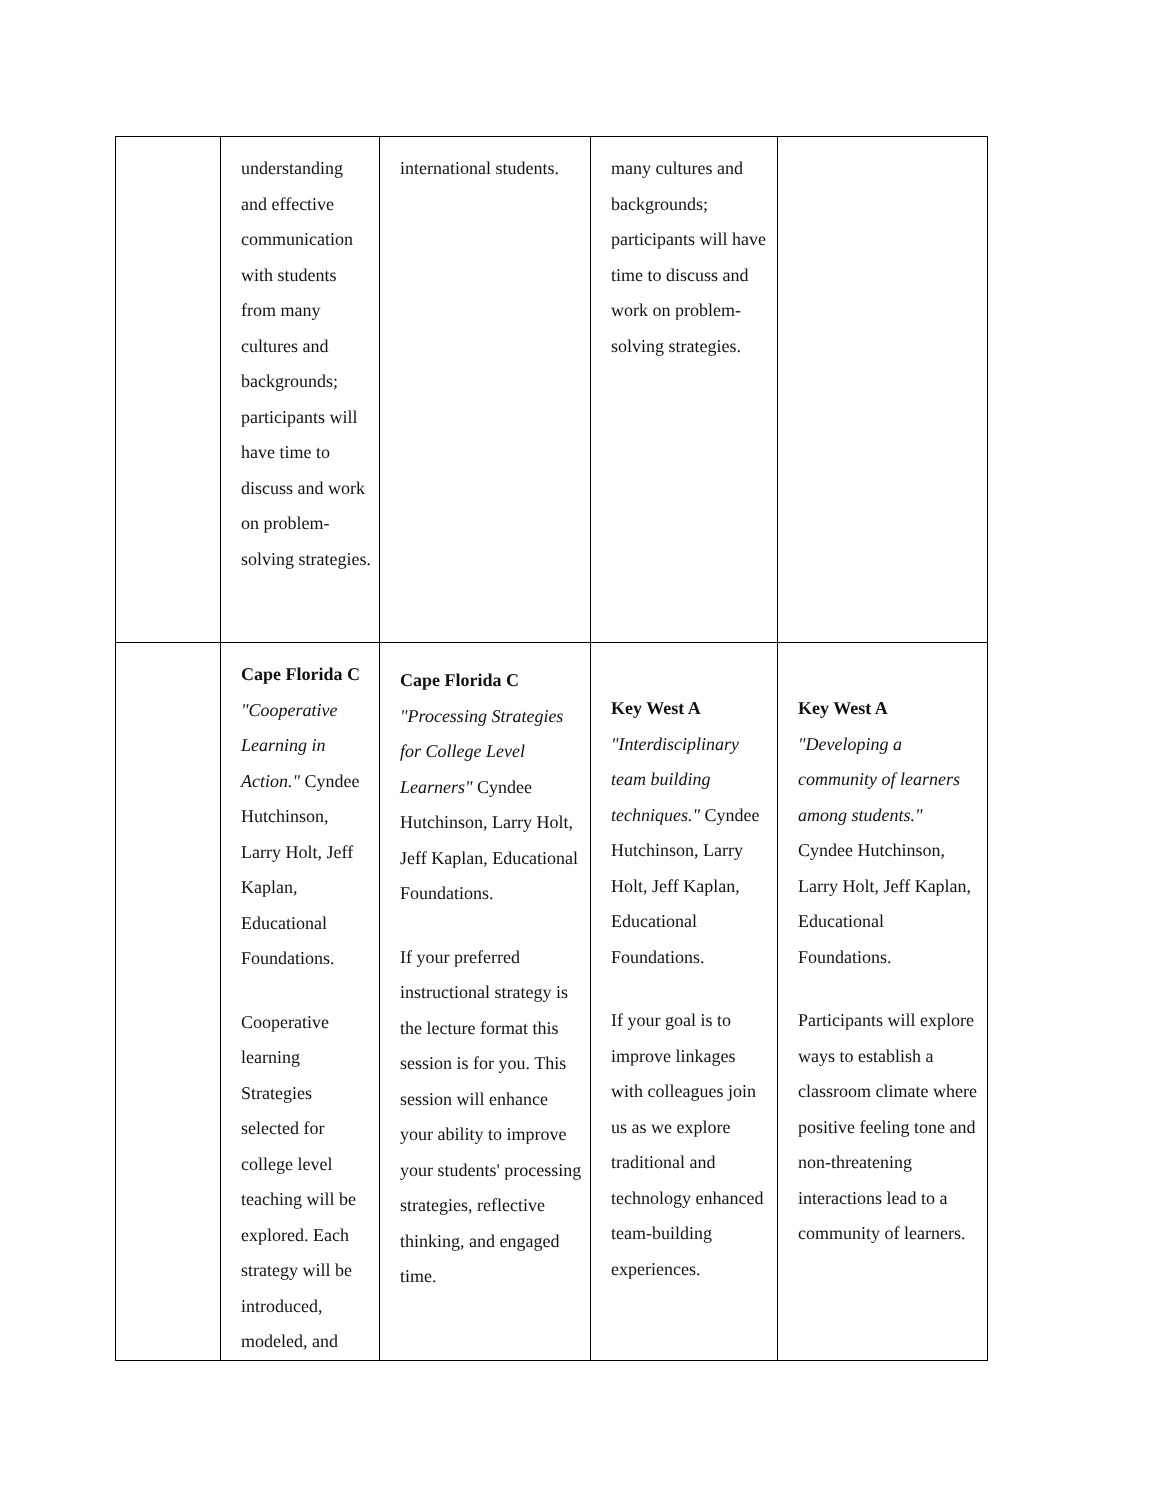| | understanding and effective communication with students from many cultures and backgrounds; participants will have time to discuss and work on problem-solving strategies. | international students. | many cultures and backgrounds; participants will have time to discuss and work on problem-solving strategies. | |
| | Cape Florida C "Cooperative Learning in Action." Cyndee Hutchinson, Larry Holt, Jeff Kaplan, Educational Foundations. Cooperative learning Strategies selected for college level teaching will be explored. Each strategy will be introduced, modeled, and | Cape Florida C "Processing Strategies for College Level Learners" Cyndee Hutchinson, Larry Holt, Jeff Kaplan, Educational Foundations. If your preferred instructional strategy is the lecture format this session is for you. This session will enhance your ability to improve your students' processing strategies, reflective thinking, and engaged time. | Key West A "Interdisciplinary team building techniques." Cyndee Hutchinson, Larry Holt, Jeff Kaplan, Educational Foundations. If your goal is to improve linkages with colleagues join us as we explore traditional and technology enhanced team-building experiences. | Key West A "Developing a community of learners among students." Cyndee Hutchinson, Larry Holt, Jeff Kaplan, Educational Foundations. Participants will explore ways to establish a classroom climate where positive feeling tone and non-threatening interactions lead to a community of learners. |